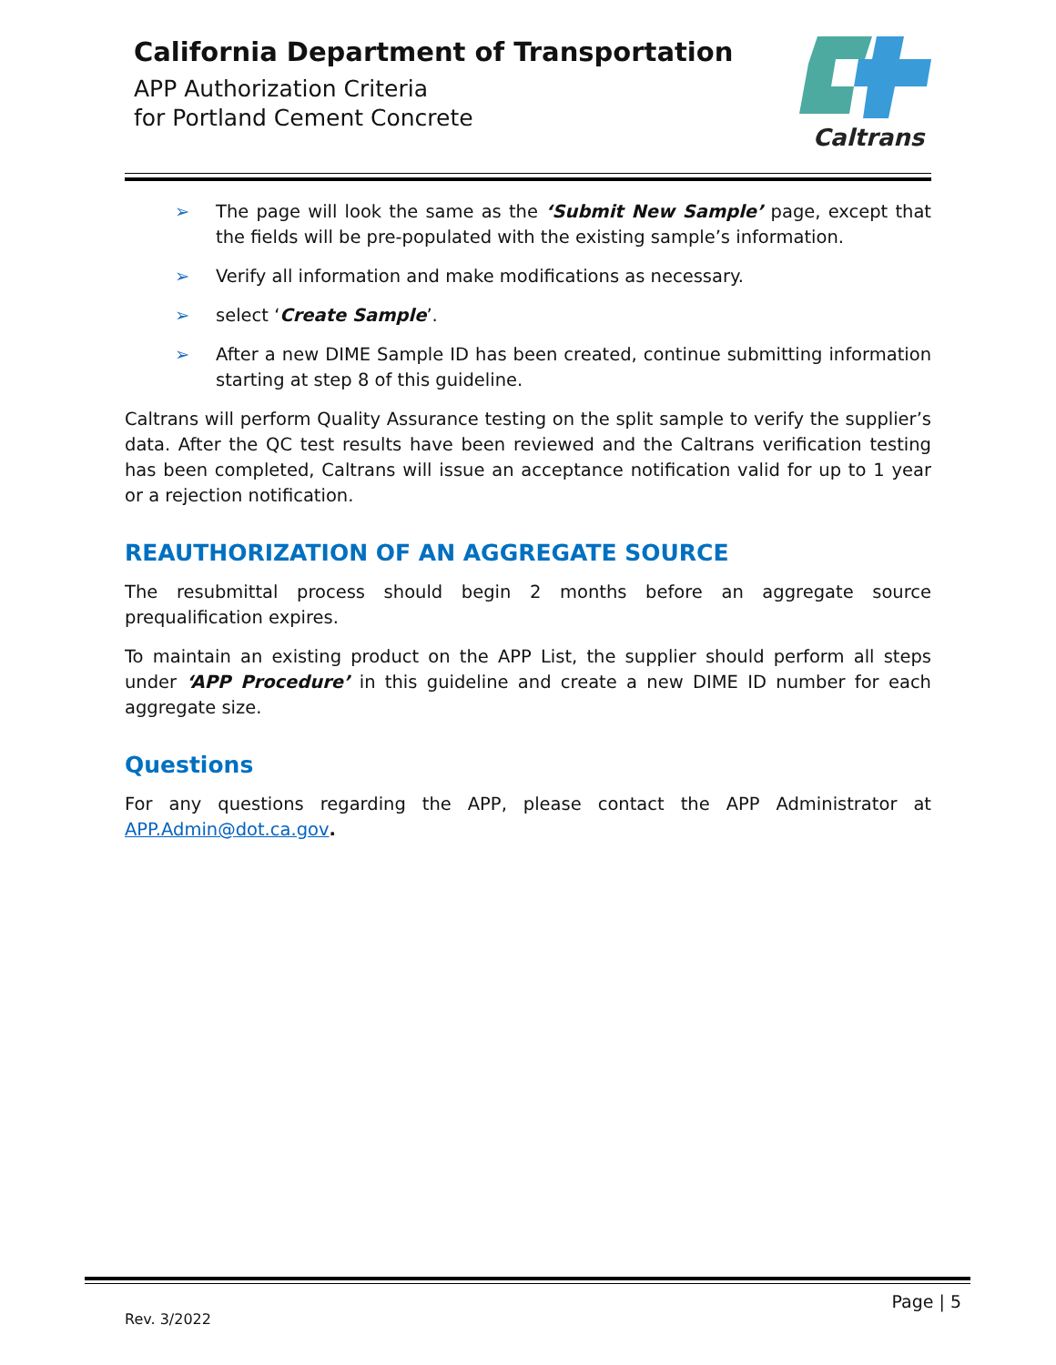California Department of Transportation
APP Authorization Criteria
for Portland Cement Concrete
Caltrans
➢ The page will look the same as the ‘Submit New Sample’ page, except that the fields will be pre-populated with the existing sample’s information.
➢ Verify all information and make modifications as necessary.
➢ select ‘Create Sample’.
➢ After a new DIME Sample ID has been created, continue submitting information starting at step 8 of this guideline.
Caltrans will perform Quality Assurance testing on the split sample to verify the supplier’s data. After the QC test results have been reviewed and the Caltrans verification testing has been completed, Caltrans will issue an acceptance notification valid for up to 1 year or a rejection notification.
REAUTHORIZATION OF AN AGGREGATE SOURCE
The resubmittal process should begin 2 months before an aggregate source prequalification expires.
To maintain an existing product on the APP List, the supplier should perform all steps under ‘APP Procedure’ in this guideline and create a new DIME ID number for each aggregate size.
Questions
For any questions regarding the APP, please contact the APP Administrator at APP.Admin@dot.ca.gov.
Page | 5
Rev. 3/2022